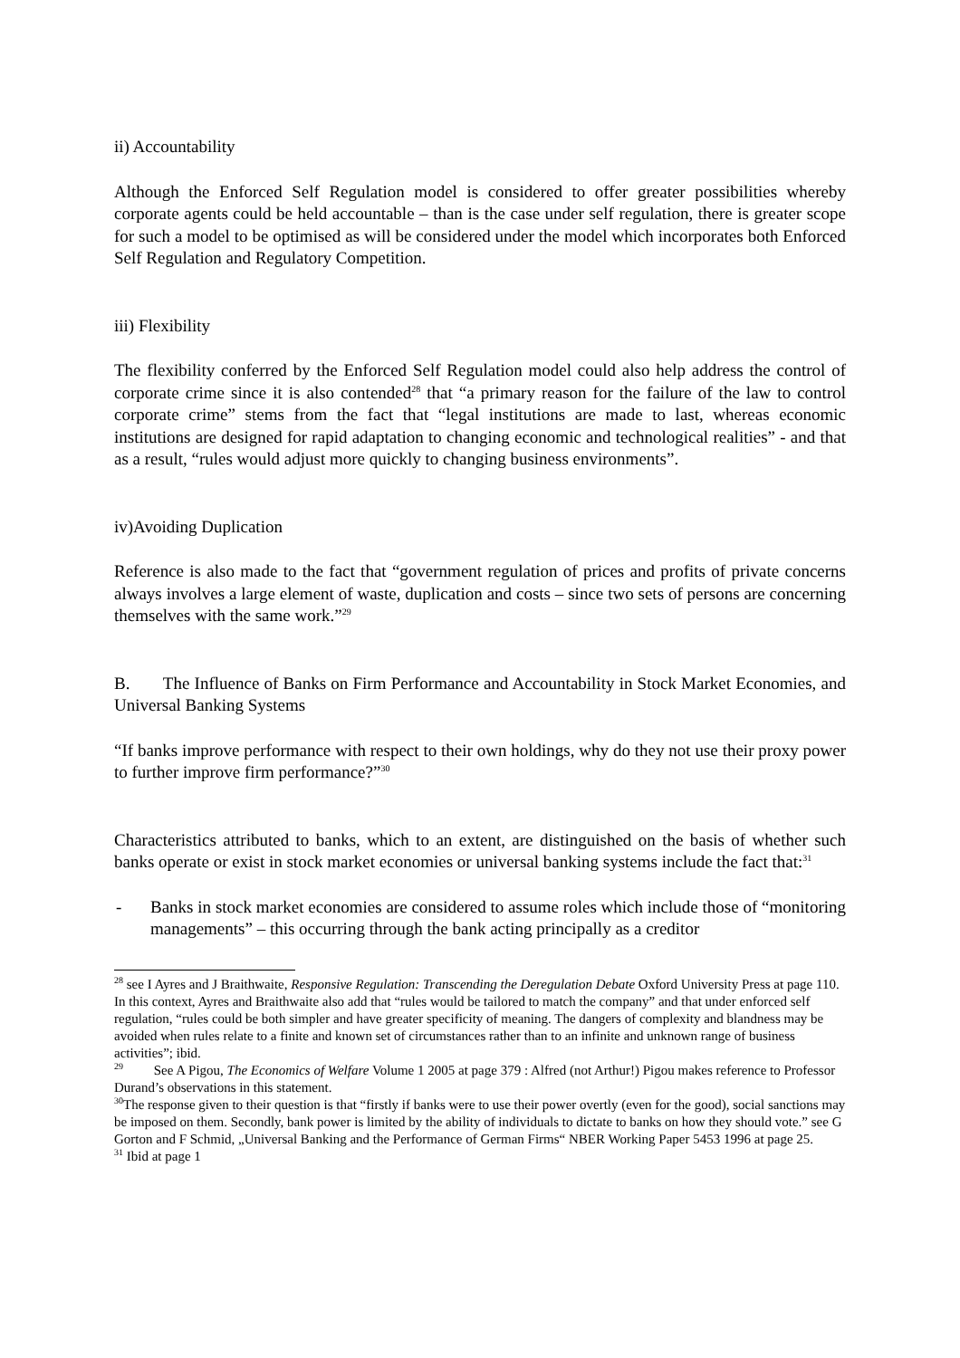ii) Accountability
Although the Enforced Self Regulation model is considered to offer greater possibilities whereby corporate agents could be held accountable – than is the case under self regulation, there is greater scope for such a model to be optimised as will be considered under the model which incorporates both Enforced Self Regulation and Regulatory Competition.
iii) Flexibility
The flexibility conferred by the Enforced Self Regulation model could also help address the control of corporate crime since it is also contended<sup>28</sup> that “a primary reason for the failure of the law to control corporate crime” stems from the fact that “legal institutions are made to last, whereas economic institutions are designed for rapid adaptation to changing economic and technological realities” - and that as a result, “rules would adjust more quickly to changing business environments”.
iv)Avoiding Duplication
Reference is also made to the fact that “government regulation of prices and profits of private concerns always involves a large element of waste, duplication and costs – since two sets of persons are concerning themselves with the same work.”<sup>29</sup>
B. The Influence of Banks on Firm Performance and Accountability in Stock Market Economies, and Universal Banking Systems
“If banks improve performance with respect to their own holdings, why do they not use their proxy power to further improve firm performance?”<sup>30</sup>
Characteristics attributed to banks, which to an extent, are distinguished on the basis of whether such banks operate or exist in stock market economies or universal banking systems include the fact that:<sup>31</sup>
- Banks in stock market economies are considered to assume roles which include those of “monitoring managements” – this occurring through the bank acting principally as a creditor
<sup>28</sup> see I Ayres and J Braithwaite, Responsive Regulation: Transcending the Deregulation Debate Oxford University Press at page 110. In this context, Ayres and Braithwaite also add that “rules would be tailored to match the company” and that under enforced self regulation, “rules could be both simpler and have greater specificity of meaning. The dangers of complexity and blandness may be avoided when rules relate to a finite and known set of circumstances rather than to an infinite and unknown range of business activities”; ibid.
<sup>29</sup> See A Pigou, The Economics of Welfare Volume 1 2005 at page 379 : Alfred (not Arthur!) Pigou makes reference to Professor Durand’s observations in this statement.
<sup>30</sup> The response given to their question is that “firstly if banks were to use their power overtly (even for the good), social sanctions may be imposed on them. Secondly, bank power is limited by the ability of individuals to dictate to banks on how they should vote.” see G Gorton and F Schmid, „Universal Banking and the Performance of German Firms“ NBER Working Paper 5453 1996 at page 25.
<sup>31</sup> Ibid at page 1